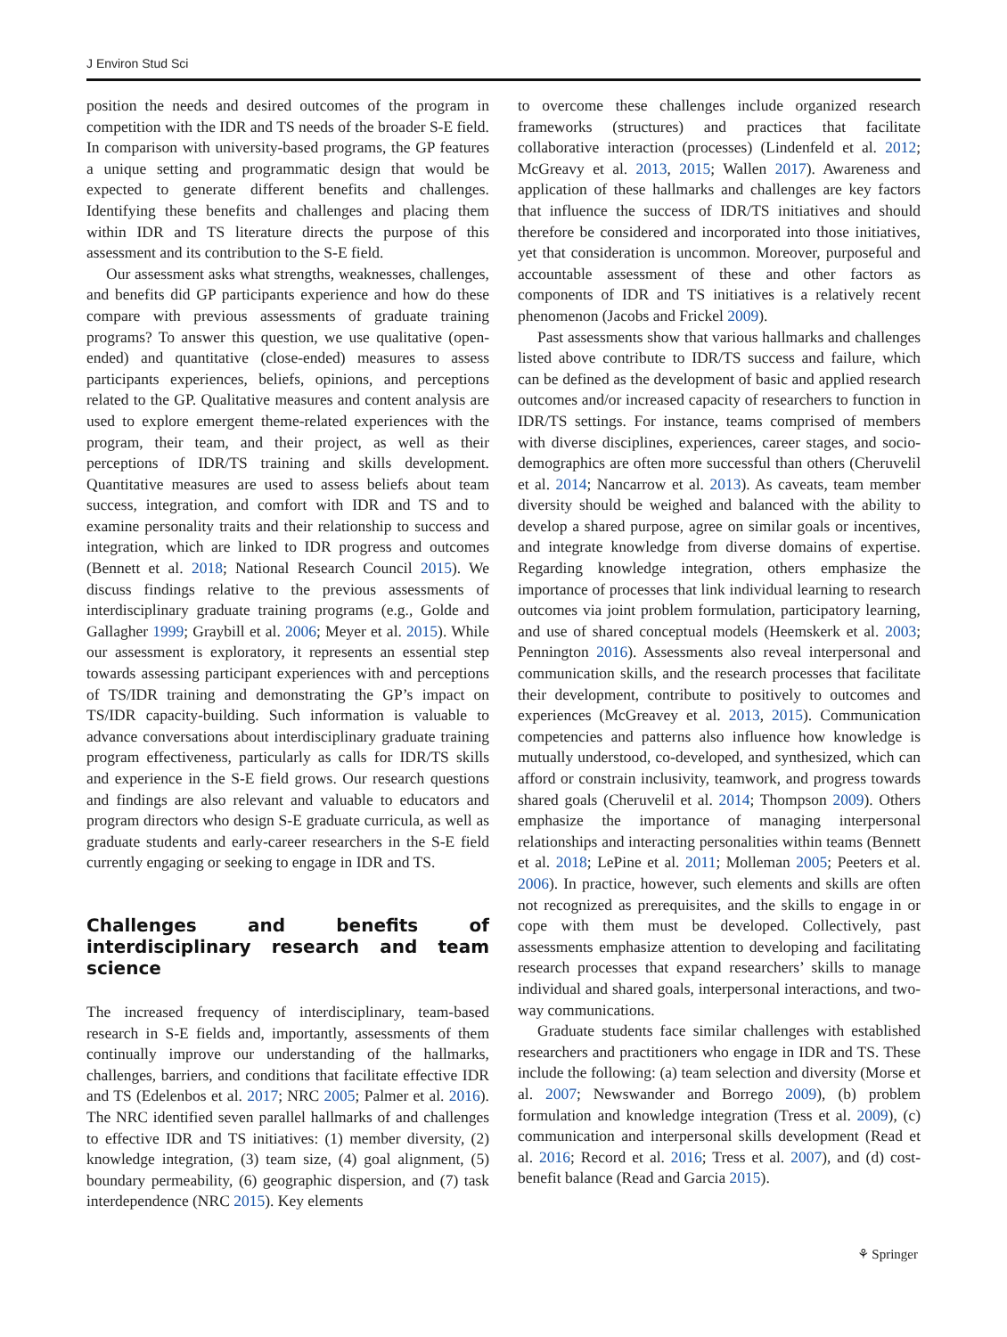J Environ Stud Sci
position the needs and desired outcomes of the program in competition with the IDR and TS needs of the broader S-E field. In comparison with university-based programs, the GP features a unique setting and programmatic design that would be expected to generate different benefits and challenges. Identifying these benefits and challenges and placing them within IDR and TS literature directs the purpose of this assessment and its contribution to the S-E field.
Our assessment asks what strengths, weaknesses, challenges, and benefits did GP participants experience and how do these compare with previous assessments of graduate training programs? To answer this question, we use qualitative (open-ended) and quantitative (close-ended) measures to assess participants experiences, beliefs, opinions, and perceptions related to the GP. Qualitative measures and content analysis are used to explore emergent theme-related experiences with the program, their team, and their project, as well as their perceptions of IDR/TS training and skills development. Quantitative measures are used to assess beliefs about team success, integration, and comfort with IDR and TS and to examine personality traits and their relationship to success and integration, which are linked to IDR progress and outcomes (Bennett et al. 2018; National Research Council 2015). We discuss findings relative to the previous assessments of interdisciplinary graduate training programs (e.g., Golde and Gallagher 1999; Graybill et al. 2006; Meyer et al. 2015). While our assessment is exploratory, it represents an essential step towards assessing participant experiences with and perceptions of TS/IDR training and demonstrating the GP’s impact on TS/IDR capacity-building. Such information is valuable to advance conversations about interdisciplinary graduate training program effectiveness, particularly as calls for IDR/TS skills and experience in the S-E field grows. Our research questions and findings are also relevant and valuable to educators and program directors who design S-E graduate curricula, as well as graduate students and early-career researchers in the S-E field currently engaging or seeking to engage in IDR and TS.
Challenges and benefits of interdisciplinary research and team science
The increased frequency of interdisciplinary, team-based research in S-E fields and, importantly, assessments of them continually improve our understanding of the hallmarks, challenges, barriers, and conditions that facilitate effective IDR and TS (Edelenbos et al. 2017; NRC 2005; Palmer et al. 2016). The NRC identified seven parallel hallmarks of and challenges to effective IDR and TS initiatives: (1) member diversity, (2) knowledge integration, (3) team size, (4) goal alignment, (5) boundary permeability, (6) geographic dispersion, and (7) task interdependence (NRC 2015). Key elements
to overcome these challenges include organized research frameworks (structures) and practices that facilitate collaborative interaction (processes) (Lindenfeld et al. 2012; McGreavy et al. 2013, 2015; Wallen 2017). Awareness and application of these hallmarks and challenges are key factors that influence the success of IDR/TS initiatives and should therefore be considered and incorporated into those initiatives, yet that consideration is uncommon. Moreover, purposeful and accountable assessment of these and other factors as components of IDR and TS initiatives is a relatively recent phenomenon (Jacobs and Frickel 2009).
Past assessments show that various hallmarks and challenges listed above contribute to IDR/TS success and failure, which can be defined as the development of basic and applied research outcomes and/or increased capacity of researchers to function in IDR/TS settings. For instance, teams comprised of members with diverse disciplines, experiences, career stages, and socio-demographics are often more successful than others (Cheruvelil et al. 2014; Nancarrow et al. 2013). As caveats, team member diversity should be weighed and balanced with the ability to develop a shared purpose, agree on similar goals or incentives, and integrate knowledge from diverse domains of expertise. Regarding knowledge integration, others emphasize the importance of processes that link individual learning to research outcomes via joint problem formulation, participatory learning, and use of shared conceptual models (Heemskerk et al. 2003; Pennington 2016). Assessments also reveal interpersonal and communication skills, and the research processes that facilitate their development, contribute to positively to outcomes and experiences (McGreavey et al. 2013, 2015). Communication competencies and patterns also influence how knowledge is mutually understood, co-developed, and synthesized, which can afford or constrain inclusivity, teamwork, and progress towards shared goals (Cheruvelil et al. 2014; Thompson 2009). Others emphasize the importance of managing interpersonal relationships and interacting personalities within teams (Bennett et al. 2018; LePine et al. 2011; Molleman 2005; Peeters et al. 2006). In practice, however, such elements and skills are often not recognized as prerequisites, and the skills to engage in or cope with them must be developed. Collectively, past assessments emphasize attention to developing and facilitating research processes that expand researchers’ skills to manage individual and shared goals, interpersonal interactions, and two-way communications.
Graduate students face similar challenges with established researchers and practitioners who engage in IDR and TS. These include the following: (a) team selection and diversity (Morse et al. 2007; Newswander and Borrego 2009), (b) problem formulation and knowledge integration (Tress et al. 2009), (c) communication and interpersonal skills development (Read et al. 2016; Record et al. 2016; Tress et al. 2007), and (d) cost-benefit balance (Read and Garcia 2015).
⚘ Springer